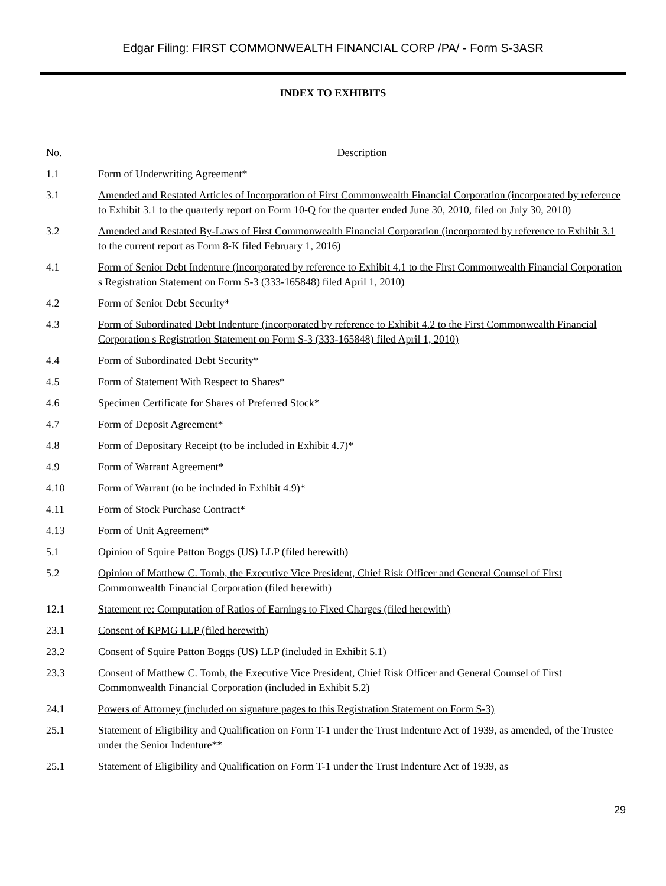Edgar Filing: FIRST COMMONWEALTH FINANCIAL CORP /PA/ - Form S-3ASR
INDEX TO EXHIBITS
| No. | Description |
| --- | --- |
| 1.1 | Form of Underwriting Agreement* |
| 3.1 | Amended and Restated Articles of Incorporation of First Commonwealth Financial Corporation (incorporated by reference to Exhibit 3.1 to the quarterly report on Form 10-Q for the quarter ended June 30, 2010, filed on July 30, 2010) |
| 3.2 | Amended and Restated By-Laws of First Commonwealth Financial Corporation (incorporated by reference to Exhibit 3.1 to the current report as Form 8-K filed February 1, 2016) |
| 4.1 | Form of Senior Debt Indenture (incorporated by reference to Exhibit 4.1 to the First Commonwealth Financial Corporation s Registration Statement on Form S-3 (333-165848) filed April 1, 2010 ) |
| 4.2 | Form of Senior Debt Security* |
| 4.3 | Form of Subordinated Debt Indenture (incorporated by reference to Exhibit 4.2 to the First Commonwealth Financial Corporation s Registration Statement on Form S-3 (333-165848) filed April 1, 2010) |
| 4.4 | Form of Subordinated Debt Security* |
| 4.5 | Form of Statement With Respect to Shares* |
| 4.6 | Specimen Certificate for Shares of Preferred Stock* |
| 4.7 | Form of Deposit Agreement* |
| 4.8 | Form of Depositary Receipt (to be included in Exhibit 4.7)* |
| 4.9 | Form of Warrant Agreement* |
| 4.10 | Form of Warrant (to be included in Exhibit 4.9)* |
| 4.11 | Form of Stock Purchase Contract* |
| 4.13 | Form of Unit Agreement* |
| 5.1 | Opinion of Squire Patton Boggs (US) LLP (filed herewith) |
| 5.2 | Opinion of Matthew C. Tomb, the Executive Vice President, Chief Risk Officer and General Counsel of First Commonwealth Financial Corporation (filed herewith) |
| 12.1 | Statement re: Computation of Ratios of Earnings to Fixed Charges (filed herewith) |
| 23.1 | Consent of KPMG LLP (filed herewith) |
| 23.2 | Consent of Squire Patton Boggs (US) LLP (included in Exhibit 5.1) |
| 23.3 | Consent of Matthew C. Tomb, the Executive Vice President, Chief Risk Officer and General Counsel of First Commonwealth Financial Corporation (included in Exhibit 5.2) |
| 24.1 | Powers of Attorney (included on signature pages to this Registration Statement on Form S-3) |
| 25.1 | Statement of Eligibility and Qualification on Form T-1 under the Trust Indenture Act of 1939, as amended, of the Trustee under the Senior Indenture** |
| 25.1 | Statement of Eligibility and Qualification on Form T-1 under the Trust Indenture Act of 1939, as |
29